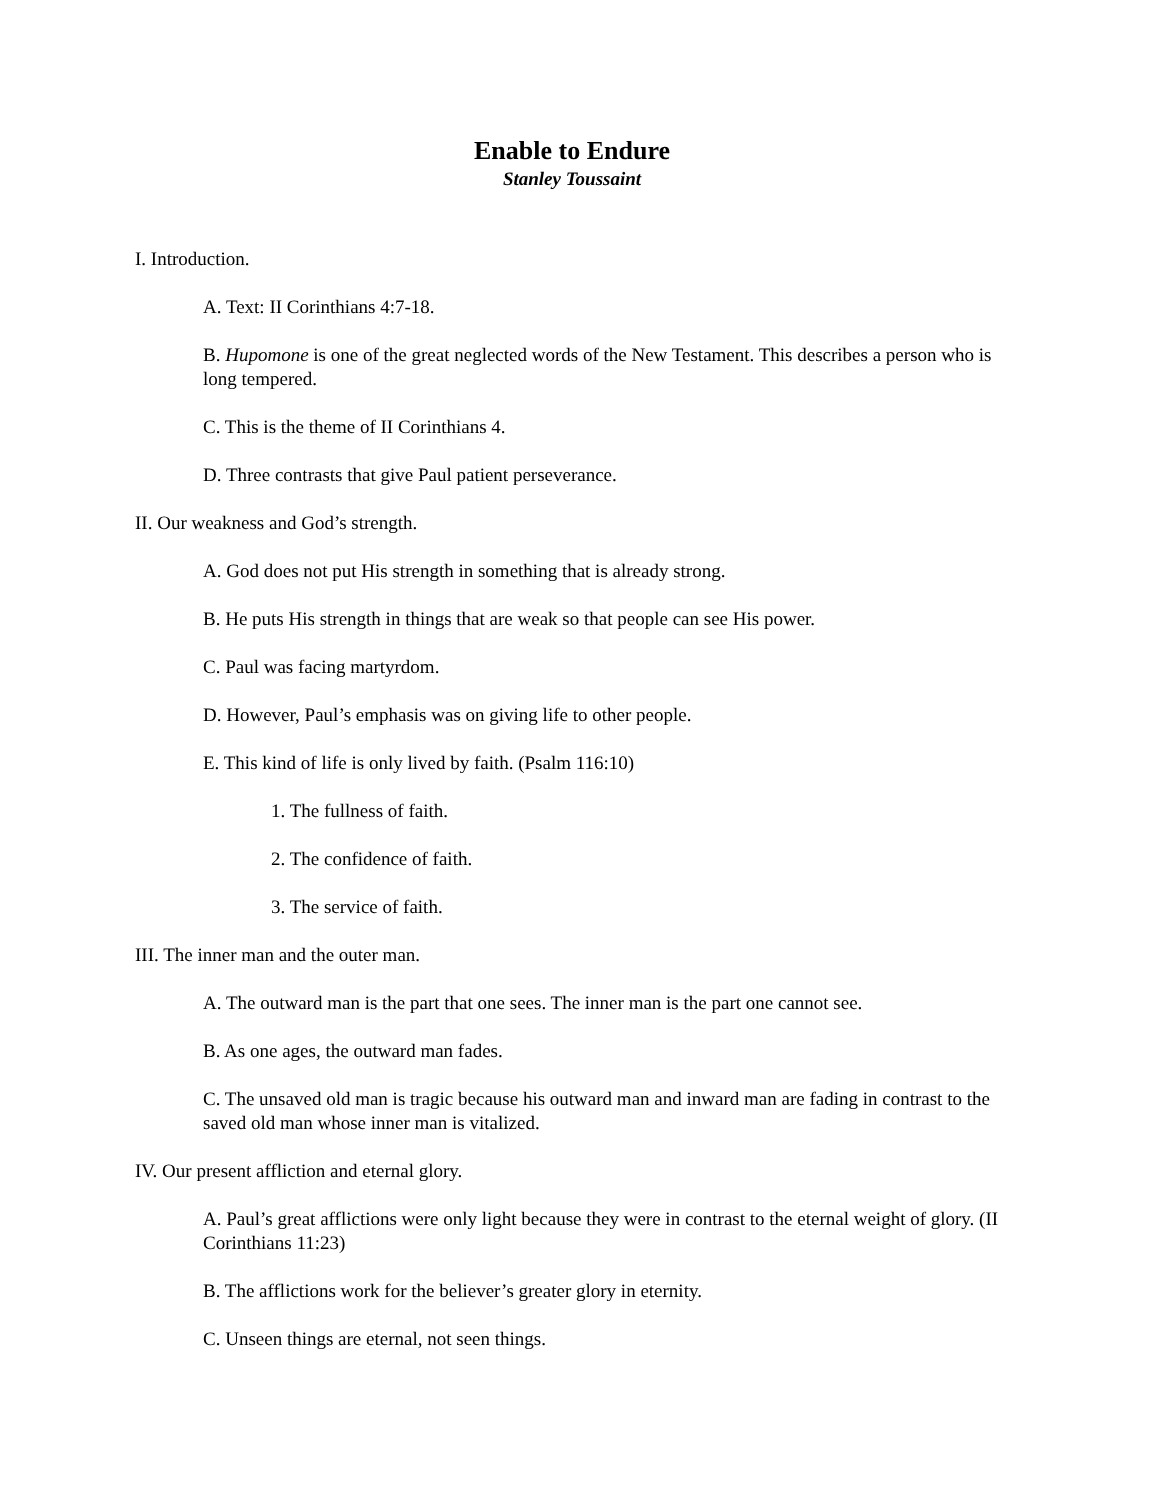Enable to Endure
Stanley Toussaint
I. Introduction.
A. Text: II Corinthians 4:7-18.
B. Hupomone is one of the great neglected words of the New Testament. This describes a person who is long tempered.
C. This is the theme of II Corinthians 4.
D. Three contrasts that give Paul patient perseverance.
II. Our weakness and God’s strength.
A. God does not put His strength in something that is already strong.
B. He puts His strength in things that are weak so that people can see His power.
C. Paul was facing martyrdom.
D. However, Paul’s emphasis was on giving life to other people.
E. This kind of life is only lived by faith. (Psalm 116:10)
1. The fullness of faith.
2. The confidence of faith.
3. The service of faith.
III. The inner man and the outer man.
A. The outward man is the part that one sees. The inner man is the part one cannot see.
B. As one ages, the outward man fades.
C. The unsaved old man is tragic because his outward man and inward man are fading in contrast to the saved old man whose inner man is vitalized.
IV. Our present affliction and eternal glory.
A. Paul’s great afflictions were only light because they were in contrast to the eternal weight of glory. (II Corinthians 11:23)
B. The afflictions work for the believer’s greater glory in eternity.
C. Unseen things are eternal, not seen things.